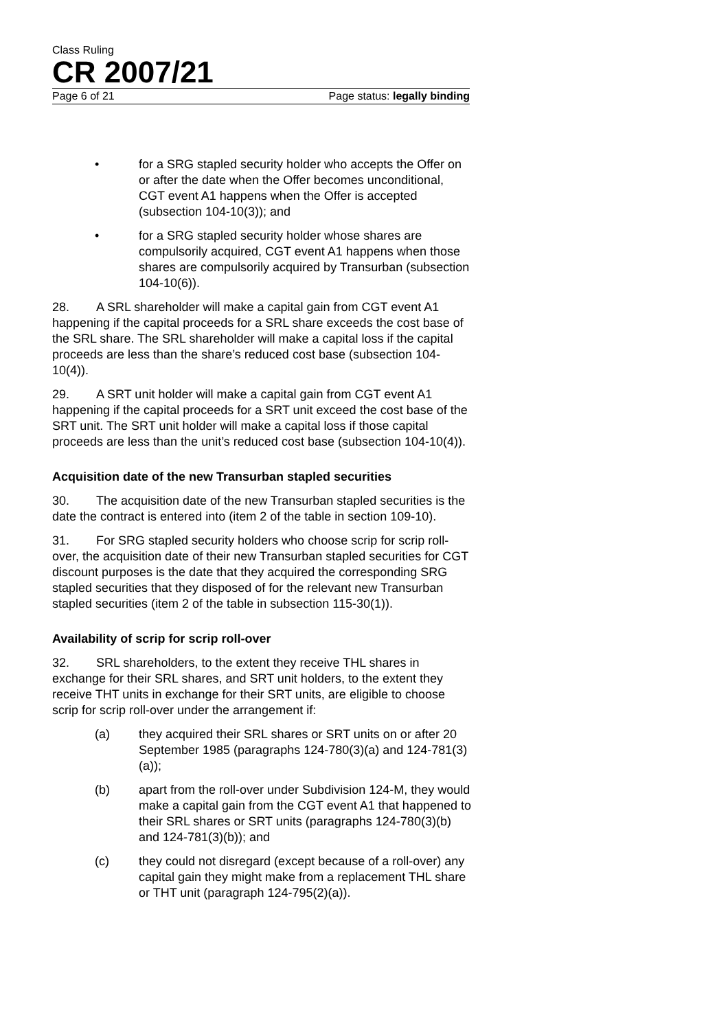Class Ruling
CR 2007/21
Page 6 of 21 Page status: legally binding
• for a SRG stapled security holder who accepts the Offer on or after the date when the Offer becomes unconditional, CGT event A1 happens when the Offer is accepted (subsection 104-10(3)); and
• for a SRG stapled security holder whose shares are compulsorily acquired, CGT event A1 happens when those shares are compulsorily acquired by Transurban (subsection 104-10(6)).
28. A SRL shareholder will make a capital gain from CGT event A1 happening if the capital proceeds for a SRL share exceeds the cost base of the SRL share. The SRL shareholder will make a capital loss if the capital proceeds are less than the share’s reduced cost base (subsection 104-10(4)).
29. A SRT unit holder will make a capital gain from CGT event A1 happening if the capital proceeds for a SRT unit exceed the cost base of the SRT unit. The SRT unit holder will make a capital loss if those capital proceeds are less than the unit’s reduced cost base (subsection 104-10(4)).
Acquisition date of the new Transurban stapled securities
30. The acquisition date of the new Transurban stapled securities is the date the contract is entered into (item 2 of the table in section 109-10).
31. For SRG stapled security holders who choose scrip for scrip roll-over, the acquisition date of their new Transurban stapled securities for CGT discount purposes is the date that they acquired the corresponding SRG stapled securities that they disposed of for the relevant new Transurban stapled securities (item 2 of the table in subsection 115-30(1)).
Availability of scrip for scrip roll-over
32. SRL shareholders, to the extent they receive THL shares in exchange for their SRL shares, and SRT unit holders, to the extent they receive THT units in exchange for their SRT units, are eligible to choose scrip for scrip roll-over under the arrangement if:
(a) they acquired their SRL shares or SRT units on or after 20 September 1985 (paragraphs 124-780(3)(a) and 124-781(3)(a));
(b) apart from the roll-over under Subdivision 124-M, they would make a capital gain from the CGT event A1 that happened to their SRL shares or SRT units (paragraphs 124-780(3)(b) and 124-781(3)(b)); and
(c) they could not disregard (except because of a roll-over) any capital gain they might make from a replacement THL share or THT unit (paragraph 124-795(2)(a)).